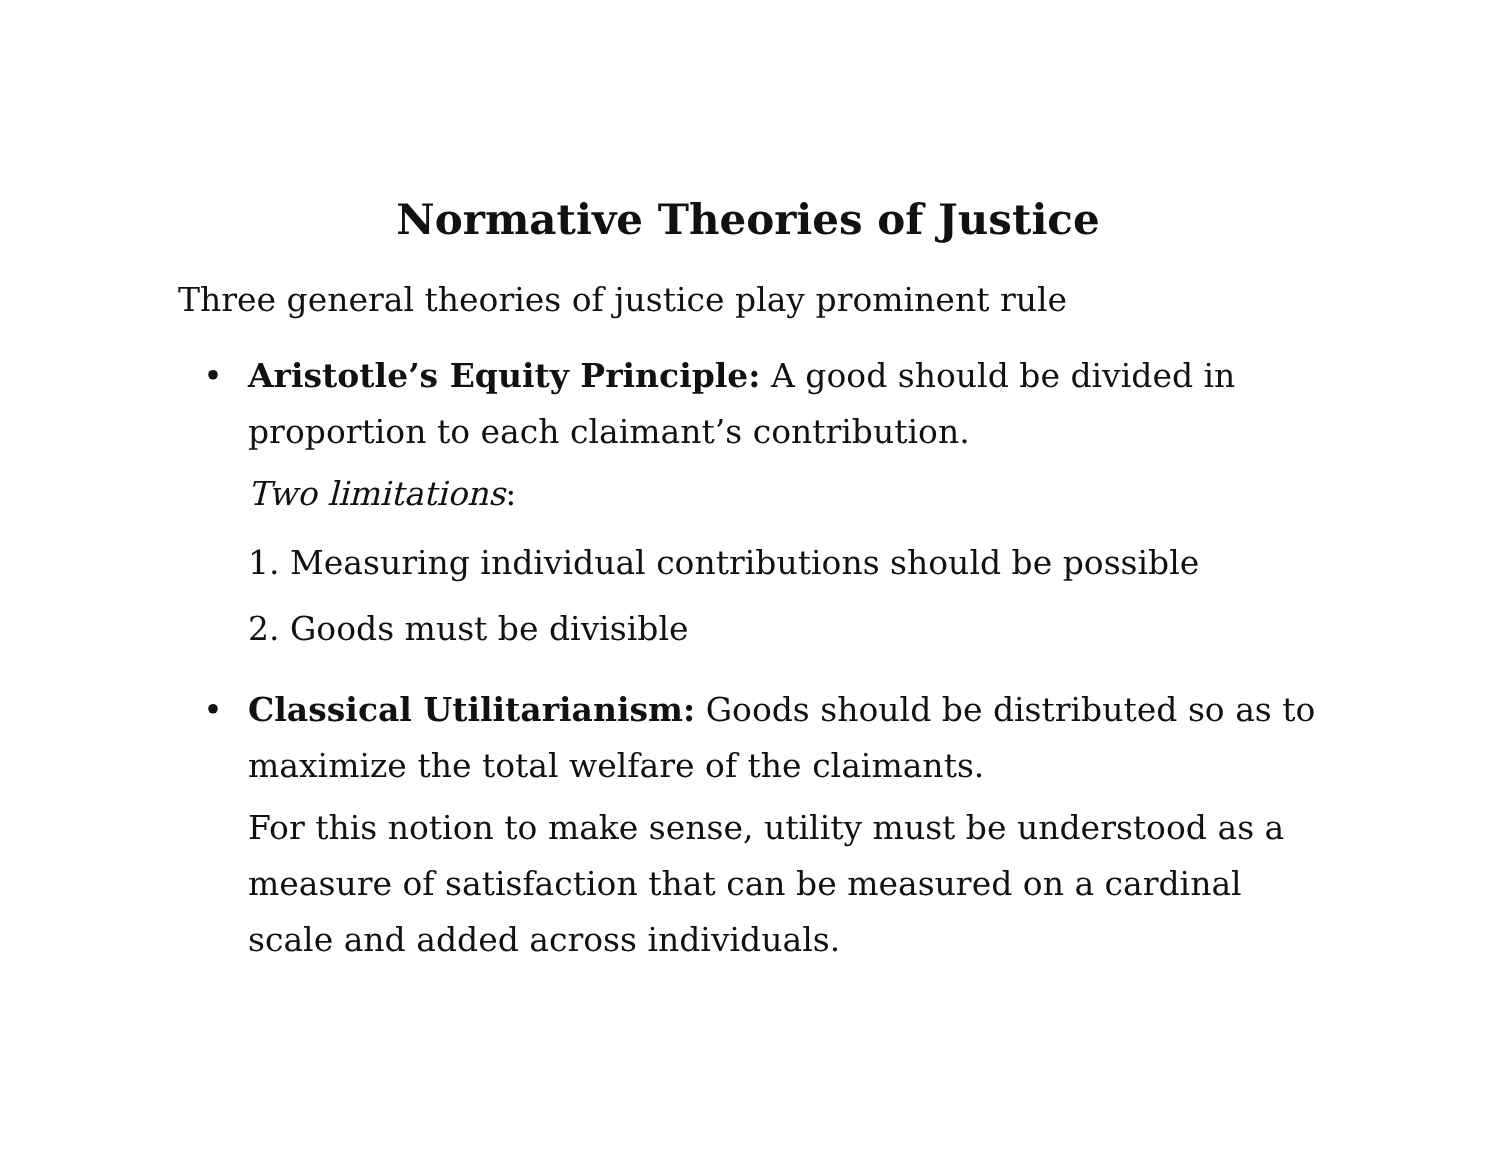Normative Theories of Justice
Three general theories of justice play prominent rule
• Aristotle’s Equity Principle: A good should be divided in proportion to each claimant’s contribution.
Two limitations:
1. Measuring individual contributions should be possible
2. Goods must be divisible
• Classical Utilitarianism: Goods should be distributed so as to maximize the total welfare of the claimants.
For this notion to make sense, utility must be understood as a measure of satisfaction that can be measured on a cardinal scale and added across individuals.